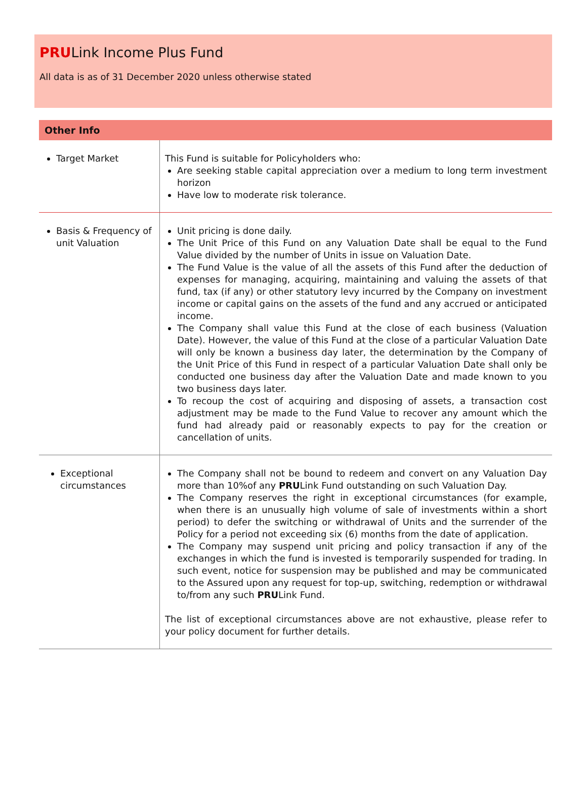PRULink Income Plus Fund
All data is as of 31 December 2020 unless otherwise stated
Other Info
| Target Market | This Fund is suitable for Policyholders who: Are seeking stable capital appreciation over a medium to long term investment horizon Have low to moderate risk tolerance. |
| Basis & Frequency of unit Valuation | Unit pricing is done daily. The Unit Price of this Fund on any Valuation Date shall be equal to the Fund Value divided by the number of Units in issue on Valuation Date. The Fund Value is the value of all the assets of this Fund after the deduction of expenses for managing, acquiring, maintaining and valuing the assets of that fund, tax (if any) or other statutory levy incurred by the Company on investment income or capital gains on the assets of the fund and any accrued or anticipated income. The Company shall value this Fund at the close of each business (Valuation Date). However, the value of this Fund at the close of a particular Valuation Date will only be known a business day later, the determination by the Company of the Unit Price of this Fund in respect of a particular Valuation Date shall only be conducted one business day after the Valuation Date and made known to you two business days later. To recoup the cost of acquiring and disposing of assets, a transaction cost adjustment may be made to the Fund Value to recover any amount which the fund had already paid or reasonably expects to pay for the creation or cancellation of units. |
| Exceptional circumstances | The Company shall not be bound to redeem and convert on any Valuation Day more than 10%of any PRU Link Fund outstanding on such Valuation Day. The Company reserves the right in exceptional circumstances (for example, when there is an unusually high volume of sale of investments within a short period) to defer the switching or withdrawal of Units and the surrender of the Policy for a period not exceeding six (6) months from the date of application. The Company may suspend unit pricing and policy transaction if any of the exchanges in which the fund is invested is temporarily suspended for trading. In such event, notice for suspension may be published and may be communicated to the Assured upon any request for top-up, switching, redemption or withdrawal to/from any such PRU Link Fund. The list of exceptional circumstances above are not exhaustive, please refer to your policy document for further details. |